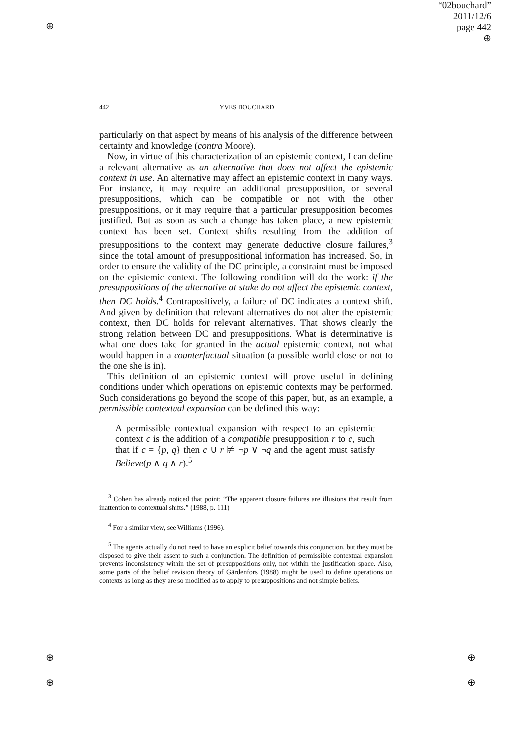⊕
⊕
⊕
⊕
⊕
“02bouchard”
2011/12/6
page 442
⊕
442 YVES BOUCHARD
particularly on that aspect by means of his analysis of the difference between certainty and knowledge (contra Moore).
Now, in virtue of this characterization of an epistemic context, I can define a relevant alternative as an alternative that does not affect the epistemic context in use. An alternative may affect an epistemic context in many ways. For instance, it may require an additional presupposition, or several presuppositions, which can be compatible or not with the other presuppositions, or it may require that a particular presupposition becomes justified. But as soon as such a change has taken place, a new epistemic context has been set. Context shifts resulting from the addition of presuppositions to the context may generate deductive closure failures,<sup>3</sup> since the total amount of presuppositional information has increased. So, in order to ensure the validity of the DC principle, a constraint must be imposed on the epistemic context. The following condition will do the work: if the presuppositions of the alternative at stake do not affect the epistemic context, then DC holds.<sup>4</sup> Contrapositively, a failure of DC indicates a context shift. And given by definition that relevant alternatives do not alter the epistemic context, then DC holds for relevant alternatives. That shows clearly the strong relation between DC and presuppositions. What is determinative is what one does take for granted in the actual epistemic context, not what would happen in a counterfactual situation (a possible world close or not to the one she is in).
This definition of an epistemic context will prove useful in defining conditions under which operations on epistemic contexts may be performed. Such considerations go beyond the scope of this paper, but, as an example, a permissible contextual expansion can be defined this way:
A permissible contextual expansion with respect to an epistemic context c is the addition of a compatible presupposition r to c, such that if c = {p, q} then c ∪ r ⊭ ¬p ∨ ¬q and the agent must satisfy Believe(p ∧ q ∧ r).<sup>5</sup>
<sup>3</sup> Cohen has already noticed that point: “The apparent closure failures are illusions that result from inattention to contextual shifts.” (1988, p. 111)
<sup>4</sup> For a similar view, see Williams (1996).
<sup>5</sup> The agents actually do not need to have an explicit belief towards this conjunction, but they must be disposed to give their assent to such a conjunction. The definition of permissible contextual expansion prevents inconsistency within the set of presuppositions only, not within the justification space. Also, some parts of the belief revision theory of Gärdenfors (1988) might be used to define operations on contexts as long as they are so modified as to apply to presuppositions and not simple beliefs.